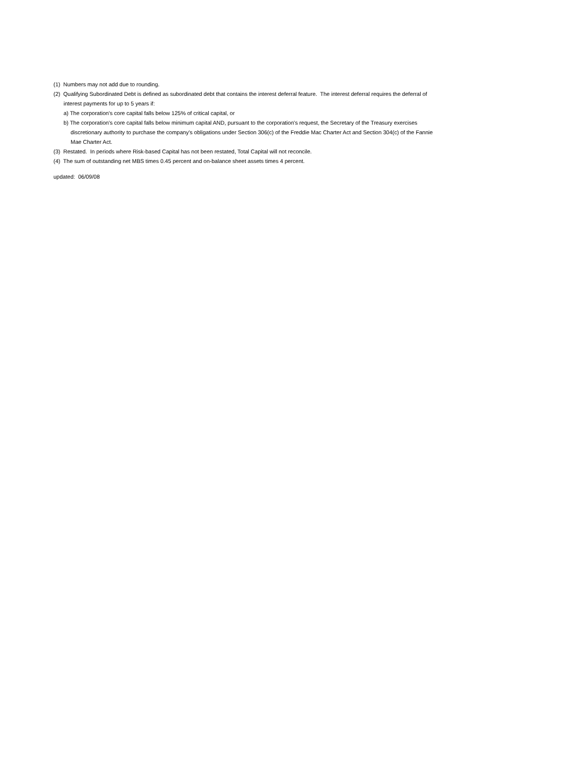(1) Numbers may not add due to rounding.
(2) Qualifying Subordinated Debt is defined as subordinated debt that contains the interest deferral feature. The interest deferral requires the deferral of
interest payments for up to 5 years if:
a) The corporation's core capital falls below 125% of critical capital, or
b) The corporation's core capital falls below minimum capital AND, pursuant to the corporation's request, the Secretary of the Treasury exercises
discretionary authority to purchase the company's obligations under Section 306(c) of the Freddie Mac Charter Act and Section 304(c) of the Fannie
Mae Charter Act.
(3) Restated. In periods where Risk-based Capital has not been restated, Total Capital will not reconcile.
(4) The sum of outstanding net MBS times 0.45 percent and on-balance sheet assets times 4 percent.
updated: 06/09/08